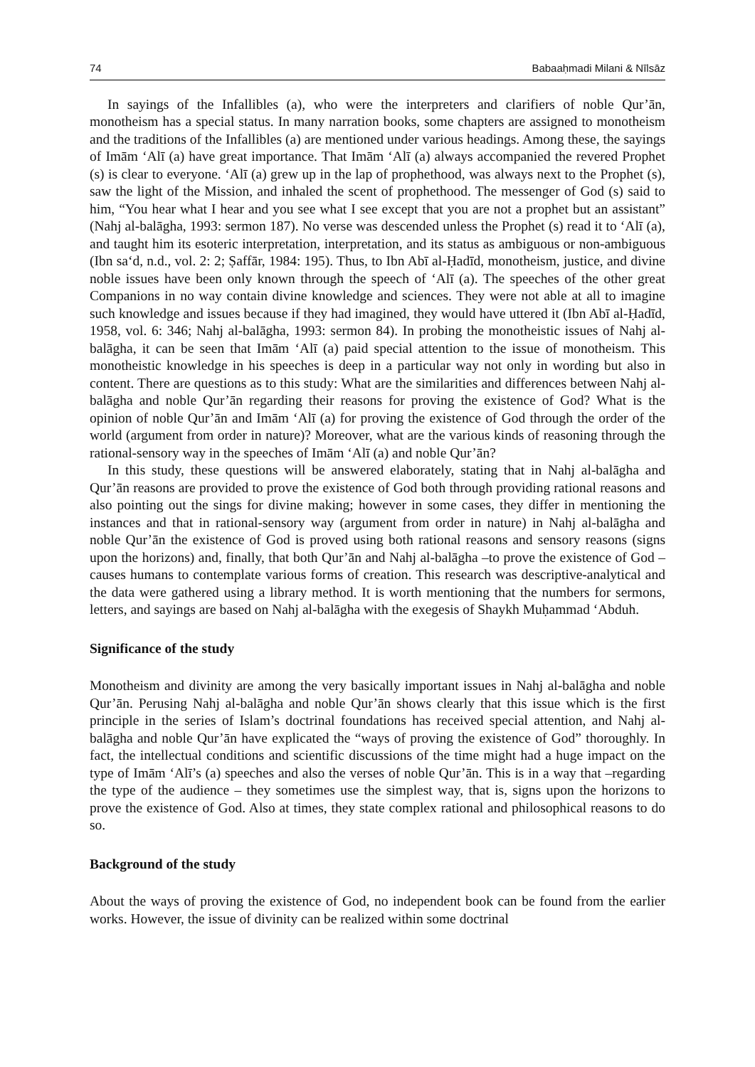74 Babaaḥmadi Milani & Nīlsāz
In sayings of the Infallibles (a), who were the interpreters and clarifiers of noble Qur’ān, monotheism has a special status. In many narration books, some chapters are assigned to monotheism and the traditions of the Infallibles (a) are mentioned under various headings. Among these, the sayings of Imām ‘Alī (a) have great importance. That Imām ‘Alī (a) always accompanied the revered Prophet (s) is clear to everyone. ‘Alī (a) grew up in the lap of prophethood, was always next to the Prophet (s), saw the light of the Mission, and inhaled the scent of prophethood. The messenger of God (s) said to him, “You hear what I hear and you see what I see except that you are not a prophet but an assistant” (Nahj al-balāgha, 1993: sermon 187). No verse was descended unless the Prophet (s) read it to ‘Alī (a), and taught him its esoteric interpretation, interpretation, and its status as ambiguous or non-ambiguous (Ibn sa‘d, n.d., vol. 2: 2; Ṣaffār, 1984: 195). Thus, to Ibn Abī al-Ḥadīd, monotheism, justice, and divine noble issues have been only known through the speech of ‘Alī (a). The speeches of the other great Companions in no way contain divine knowledge and sciences. They were not able at all to imagine such knowledge and issues because if they had imagined, they would have uttered it (Ibn Abī al-Ḥadīd, 1958, vol. 6: 346; Nahj al-balāgha, 1993: sermon 84). In probing the monotheistic issues of Nahj al-balāgha, it can be seen that Imām ‘Alī (a) paid special attention to the issue of monotheism. This monotheistic knowledge in his speeches is deep in a particular way not only in wording but also in content. There are questions as to this study: What are the similarities and differences between Nahj al-balāgha and noble Qur’ān regarding their reasons for proving the existence of God? What is the opinion of noble Qur’ān and Imām ‘Alī (a) for proving the existence of God through the order of the world (argument from order in nature)? Moreover, what are the various kinds of reasoning through the rational-sensory way in the speeches of Imām ‘Alī (a) and noble Qur’ān?
In this study, these questions will be answered elaborately, stating that in Nahj al-balāgha and Qur’ān reasons are provided to prove the existence of God both through providing rational reasons and also pointing out the sings for divine making; however in some cases, they differ in mentioning the instances and that in rational-sensory way (argument from order in nature) in Nahj al-balāgha and noble Qur’ān the existence of God is proved using both rational reasons and sensory reasons (signs upon the horizons) and, finally, that both Qur’ān and Nahj al-balāgha –to prove the existence of God –causes humans to contemplate various forms of creation. This research was descriptive-analytical and the data were gathered using a library method. It is worth mentioning that the numbers for sermons, letters, and sayings are based on Nahj al-balāgha with the exegesis of Shaykh Muḥammad ‘Abduh.
Significance of the study
Monotheism and divinity are among the very basically important issues in Nahj al-balāgha and noble Qur’ān. Perusing Nahj al-balāgha and noble Qur’ān shows clearly that this issue which is the first principle in the series of Islam’s doctrinal foundations has received special attention, and Nahj al-balāgha and noble Qur’ān have explicated the “ways of proving the existence of God” thoroughly. In fact, the intellectual conditions and scientific discussions of the time might had a huge impact on the type of Imām ‘Alī’s (a) speeches and also the verses of noble Qur’ān. This is in a way that –regarding the type of the audience – they sometimes use the simplest way, that is, signs upon the horizons to prove the existence of God. Also at times, they state complex rational and philosophical reasons to do so.
Background of the study
About the ways of proving the existence of God, no independent book can be found from the earlier works. However, the issue of divinity can be realized within some doctrinal